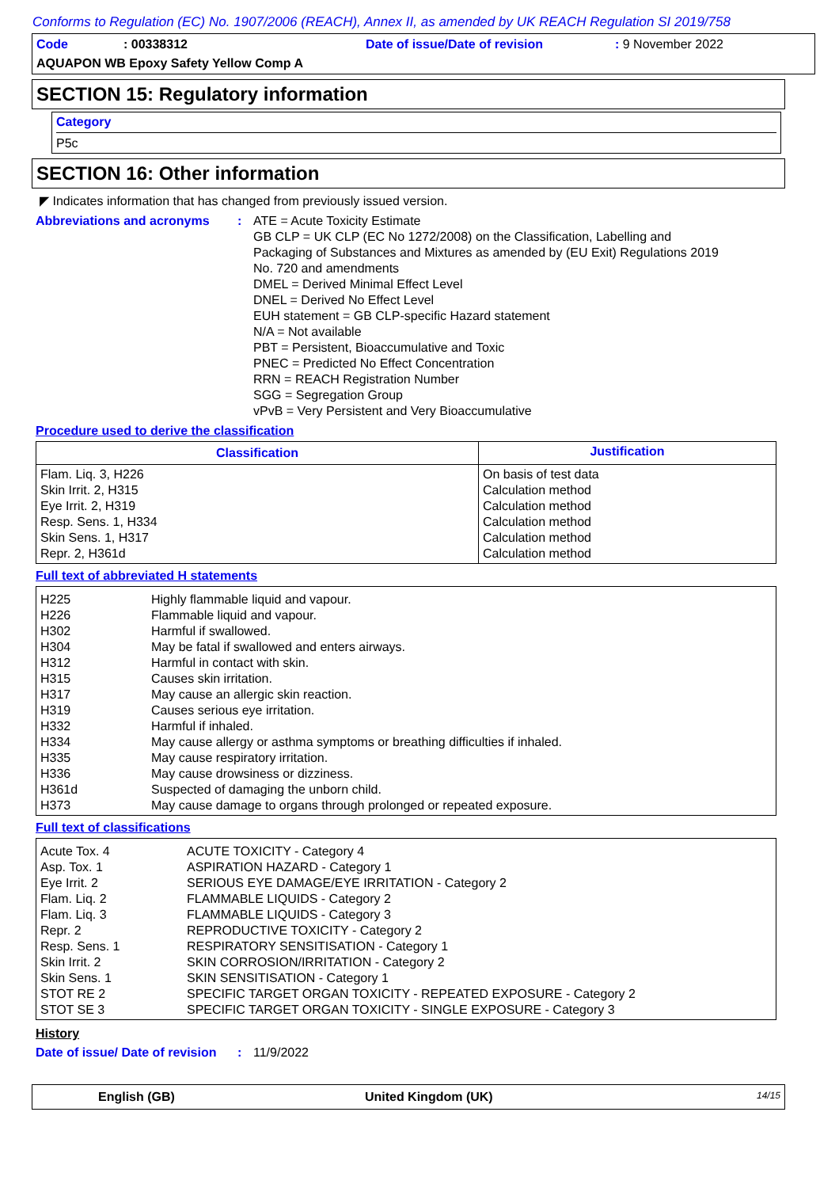Conforms to Regulation (EC) No. 1907/2006 (REACH), Annex II, as amended by UK REACH Regulation SI 2019/758
Code: 00338312 Date of issue/Date of revision: 9 November 2022
AQUAPON WB Epoxy Safety Yellow Comp A
SECTION 15: Regulatory information
Category
P5c
SECTION 16: Other information
◤ Indicates information that has changed from previously issued version.
Abbreviations and acronyms : ATE = Acute Toxicity Estimate
GB CLP = UK CLP (EC No 1272/2008) on the Classification, Labelling and
Packaging of Substances and Mixtures as amended by (EU Exit) Regulations 2019
No. 720 and amendments
DMEL = Derived Minimal Effect Level
DNEL = Derived No Effect Level
EUH statement = GB CLP-specific Hazard statement
N/A = Not available
PBT = Persistent, Bioaccumulative and Toxic
PNEC = Predicted No Effect Concentration
RRN = REACH Registration Number
SGG = Segregation Group
vPvB = Very Persistent and Very Bioaccumulative
Procedure used to derive the classification
| Classification | Justification |
| --- | --- |
| Flam. Liq. 3, H226 Skin Irrit. 2, H315 Eye Irrit. 2, H319 Resp. Sens. 1, H334 Skin Sens. 1, H317 Repr. 2, H361d | On basis of test data Calculation method Calculation method Calculation method Calculation method Calculation method |
Full text of abbreviated H statements
| H225 H226 H302 H304 H312 H315 H317 H319 H332 H334 H335 H336 H361d H373 | Highly flammable liquid and vapour. Flammable liquid and vapour. Harmful if swallowed. May be fatal if swallowed and enters airways. Harmful in contact with skin. Causes skin irritation. May cause an allergic skin reaction. Causes serious eye irritation. Harmful if inhaled. May cause allergy or asthma symptoms or breathing difficulties if inhaled. May cause respiratory irritation. May cause drowsiness or dizziness. Suspected of damaging the unborn child. May cause damage to organs through prolonged or repeated exposure. |
Full text of classifications
| Acute Tox. 4 Asp. Tox. 1 Eye Irrit. 2 Flam. Liq. 2 Flam. Liq. 3 Repr. 2 Resp. Sens. 1 Skin Irrit. 2 Skin Sens. 1 STOT RE 2 STOT SE 3 | ACUTE TOXICITY - Category 4 ASPIRATION HAZARD - Category 1 SERIOUS EYE DAMAGE/EYE IRRITATION - Category 2 FLAMMABLE LIQUIDS - Category 2 FLAMMABLE LIQUIDS - Category 3 REPRODUCTIVE TOXICITY - Category 2 RESPIRATORY SENSITISATION - Category 1 SKIN CORROSION/IRRITATION - Category 2 SKIN SENSITISATION - Category 1 SPECIFIC TARGET ORGAN TOXICITY - REPEATED EXPOSURE - Category 2 SPECIFIC TARGET ORGAN TOXICITY - SINGLE EXPOSURE - Category 3 |
History
Date of issue/ Date of revision
: 11/9/2022
English (GB) United Kingdom (UK) 14/15